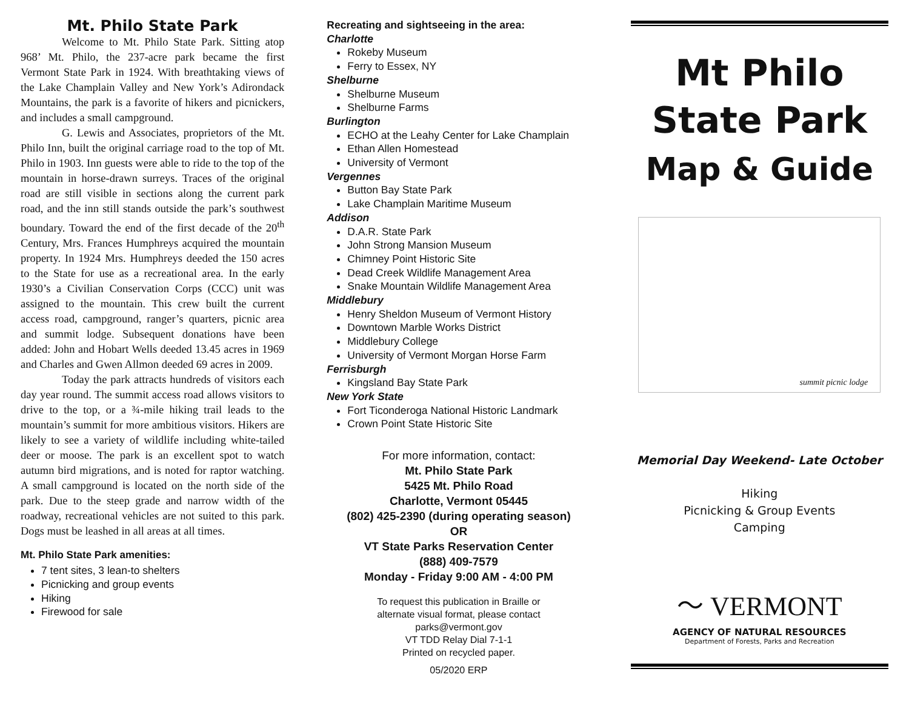Mt. Philo State Park
Welcome to Mt. Philo State Park. Sitting atop 968’ Mt. Philo, the 237-acre park became the first Vermont State Park in 1924. With breathtaking views of the Lake Champlain Valley and New York’s Adirondack Mountains, the park is a favorite of hikers and picnickers, and includes a small campground.
G. Lewis and Associates, proprietors of the Mt. Philo Inn, built the original carriage road to the top of Mt. Philo in 1903. Inn guests were able to ride to the top of the mountain in horse-drawn surreys. Traces of the original road are still visible in sections along the current park road, and the inn still stands outside the park’s southwest boundary. Toward the end of the first decade of the 20<sup>th</sup> Century, Mrs. Frances Humphreys acquired the mountain property. In 1924 Mrs. Humphreys deeded the 150 acres to the State for use as a recreational area. In the early 1930’s a Civilian Conservation Corps (CCC) unit was assigned to the mountain. This crew built the current access road, campground, ranger’s quarters, picnic area and summit lodge. Subsequent donations have been added: John and Hobart Wells deeded 13.45 acres in 1969 and Charles and Gwen Allmon deeded 69 acres in 2009.
Today the park attracts hundreds of visitors each day year round. The summit access road allows visitors to drive to the top, or a ¾-mile hiking trail leads to the mountain’s summit for more ambitious visitors. Hikers are likely to see a variety of wildlife including white-tailed deer or moose. The park is an excellent spot to watch autumn bird migrations, and is noted for raptor watching. A small campground is located on the north side of the park. Due to the steep grade and narrow width of the roadway, recreational vehicles are not suited to this park. Dogs must be leashed in all areas at all times.
Mt. Philo State Park amenities:
7 tent sites, 3 lean-to shelters
Picnicking and group events
Hiking
Firewood for sale
Recreating and sightseeing in the area:
Charlotte
Rokeby Museum
Ferry to Essex, NY
Shelburne
Shelburne Museum
Shelburne Farms
Burlington
ECHO at the Leahy Center for Lake Champlain
Ethan Allen Homestead
University of Vermont
Vergennes
Button Bay State Park
Lake Champlain Maritime Museum
Addison
D.A.R. State Park
John Strong Mansion Museum
Chimney Point Historic Site
Dead Creek Wildlife Management Area
Snake Mountain Wildlife Management Area
Middlebury
Henry Sheldon Museum of Vermont History
Downtown Marble Works District
Middlebury College
University of Vermont Morgan Horse Farm
Ferrisburgh
Kingsland Bay State Park
New York State
Fort Ticonderoga National Historic Landmark
Crown Point State Historic Site
For more information, contact:
Mt. Philo State Park
5425 Mt. Philo Road
Charlotte, Vermont 05445
(802) 425-2390 (during operating season)
OR
VT State Parks Reservation Center
(888) 409-7579
Monday - Friday 9:00 AM - 4:00 PM
To request this publication in Braille or
alternate visual format, please contact
parks@vermont.gov
VT TDD Relay Dial 7-1-1
Printed on recycled paper.
05/2020 ERP
Mt Philo
State Park
Map & Guide
summit picnic lodge
Memorial Day Weekend- Late October
Hiking
Picnicking & Group Events
Camping
〜 VERMONT
AGENCY OF NATURAL RESOURCES
Department of Forests, Parks and Recreation